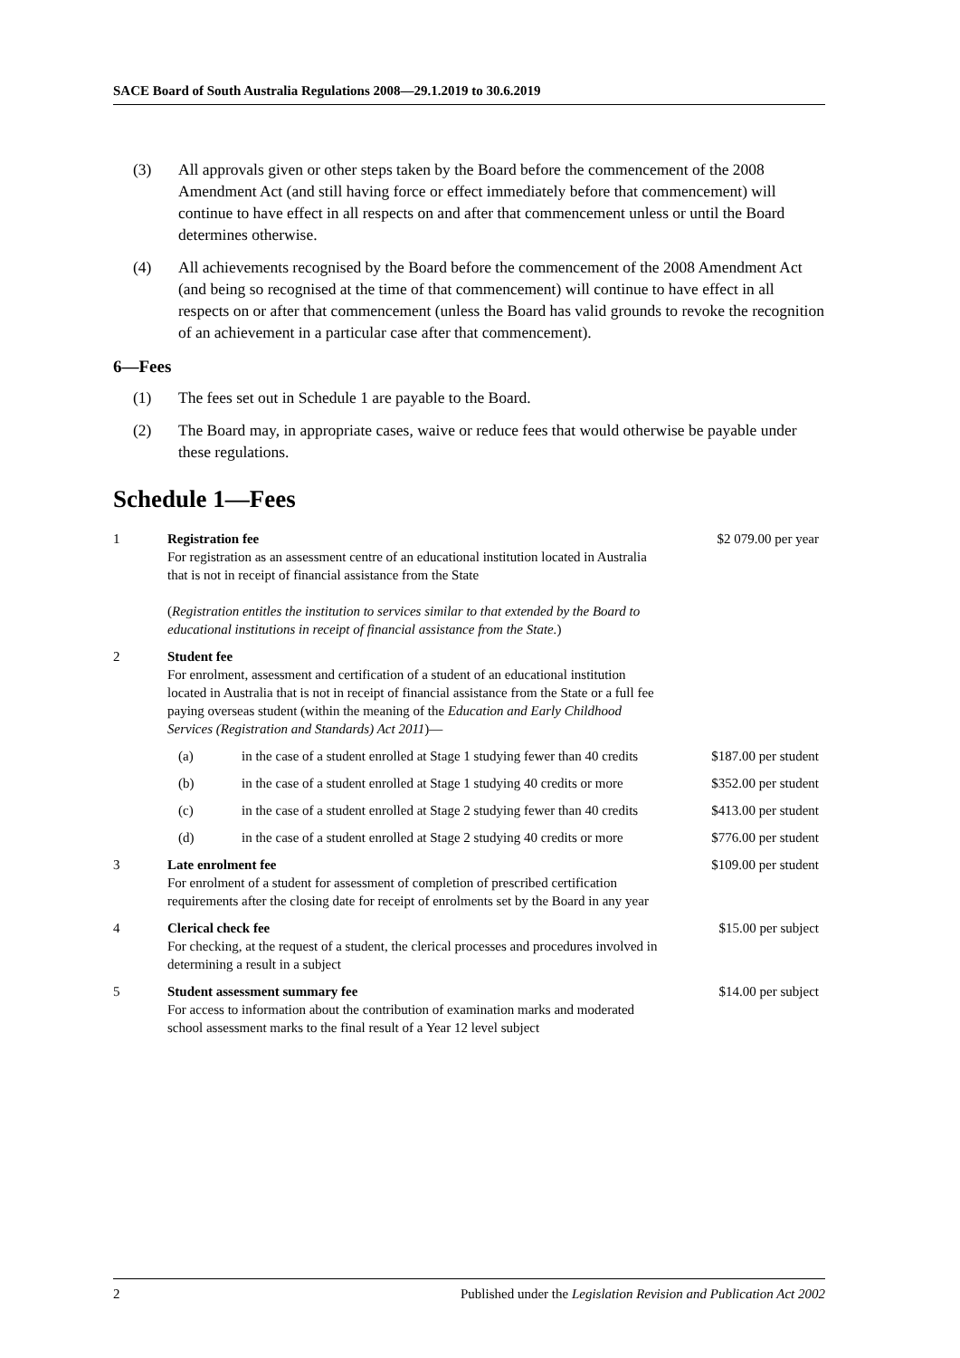SACE Board of South Australia Regulations 2008—29.1.2019 to 30.6.2019
(3) All approvals given or other steps taken by the Board before the commencement of the 2008 Amendment Act (and still having force or effect immediately before that commencement) will continue to have effect in all respects on and after that commencement unless or until the Board determines otherwise.
(4) All achievements recognised by the Board before the commencement of the 2008 Amendment Act (and being so recognised at the time of that commencement) will continue to have effect in all respects on or after that commencement (unless the Board has valid grounds to revoke the recognition of an achievement in a particular case after that commencement).
6—Fees
(1) The fees set out in Schedule 1 are payable to the Board.
(2) The Board may, in appropriate cases, waive or reduce fees that would otherwise be payable under these regulations.
Schedule 1—Fees
| 1 | Registration fee For registration as an assessment centre of an educational institution located in Australia that is not in receipt of financial assistance from the State ( Registration entitles the institution to services similar to that extended by the Board to educational institutions in receipt of financial assistance from the State. ) | | $2 079.00 per year |
| 2 | Student fee For enrolment, assessment and certification of a student of an educational institution located in Australia that is not in receipt of financial assistance from the State or a full fee paying overseas student (within the meaning of the Education and Early Childhood Services (Registration and Standards) Act 2011 )— | | |
| | (a) | in the case of a student enrolled at Stage 1 studying fewer than 40 credits | $187.00 per student |
| | (b) | in the case of a student enrolled at Stage 1 studying 40 credits or more | $352.00 per student |
| | (c) | in the case of a student enrolled at Stage 2 studying fewer than 40 credits | $413.00 per student |
| | (d) | in the case of a student enrolled at Stage 2 studying 40 credits or more | $776.00 per student |
| 3 | Late enrolment fee For enrolment of a student for assessment of completion of prescribed certification requirements after the closing date for receipt of enrolments set by the Board in any year | | $109.00 per student |
| 4 | Clerical check fee For checking, at the request of a student, the clerical processes and procedures involved in determining a result in a subject | | $15.00 per subject |
| 5 | Student assessment summary fee For access to information about the contribution of examination marks and moderated school assessment marks to the final result of a Year 12 level subject | | $14.00 per subject |
2 Published under the Legislation Revision and Publication Act 2002